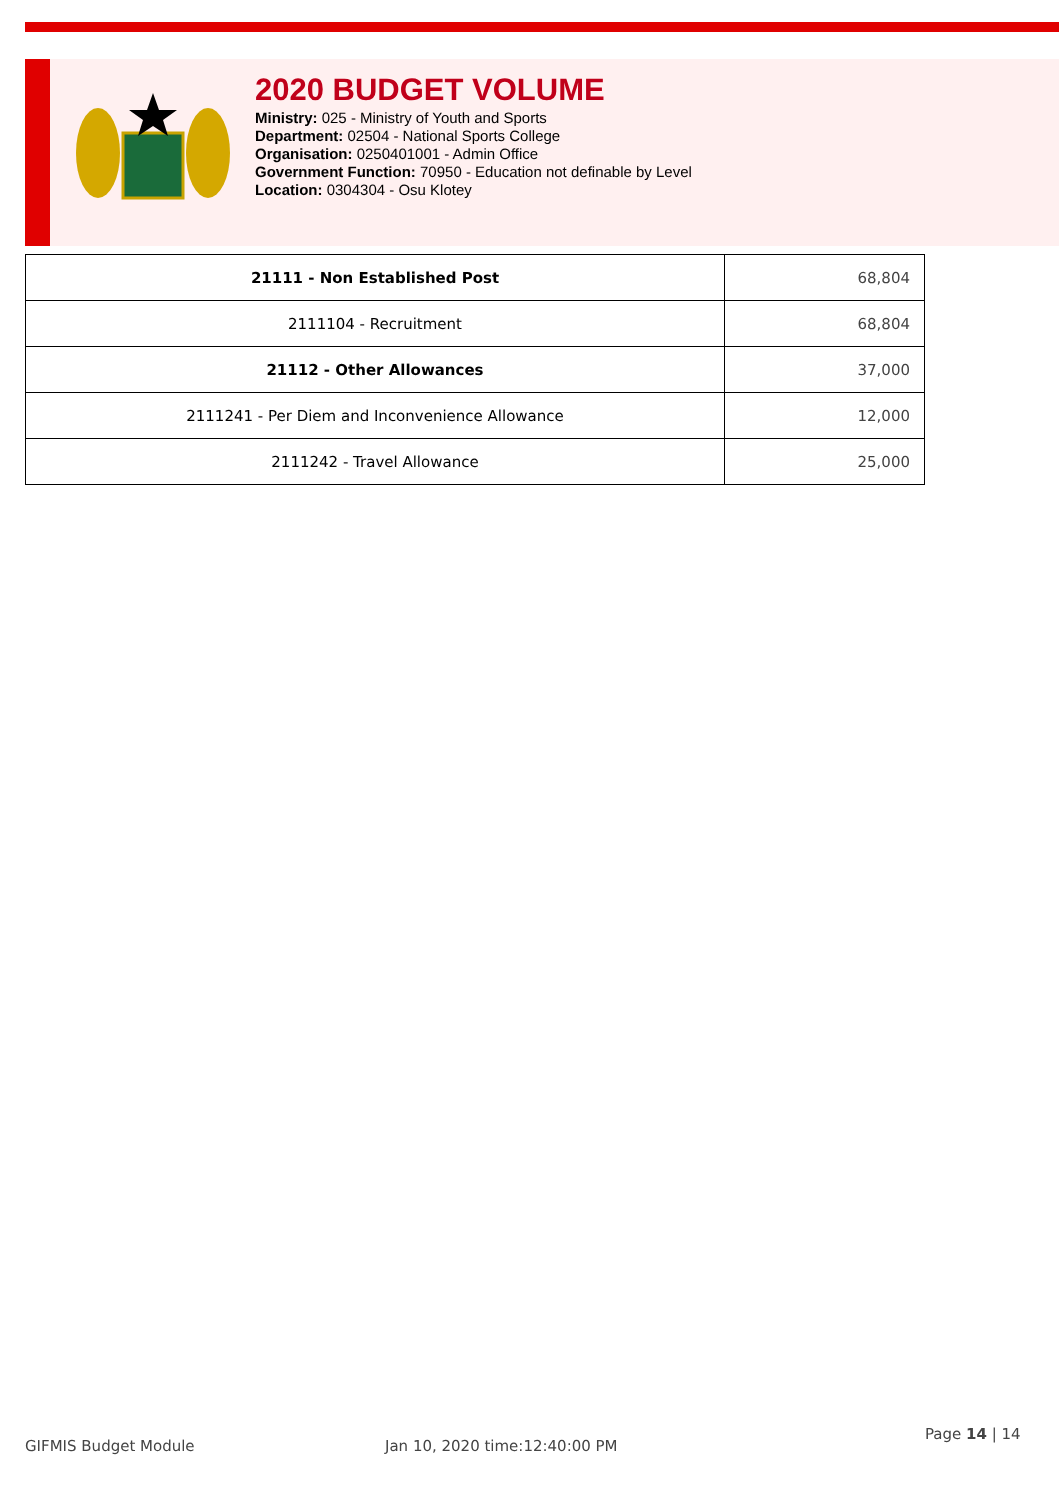2020 BUDGET VOLUME
Ministry: 025 - Ministry of Youth and Sports
Department: 02504 - National Sports College
Organisation: 0250401001 - Admin Office
Government Function: 70950 - Education not definable by Level
Location: 0304304 - Osu Klotey
| 21111 - Non Established Post | 68,804 |
| 2111104 - Recruitment | 68,804 |
| 21112 - Other Allowances | 37,000 |
| 2111241 - Per Diem and Inconvenience Allowance | 12,000 |
| 2111242 - Travel Allowance | 25,000 |
GIFMIS Budget Module Jan 10, 2020 time:12:40:00 PM
Page 14 | 14